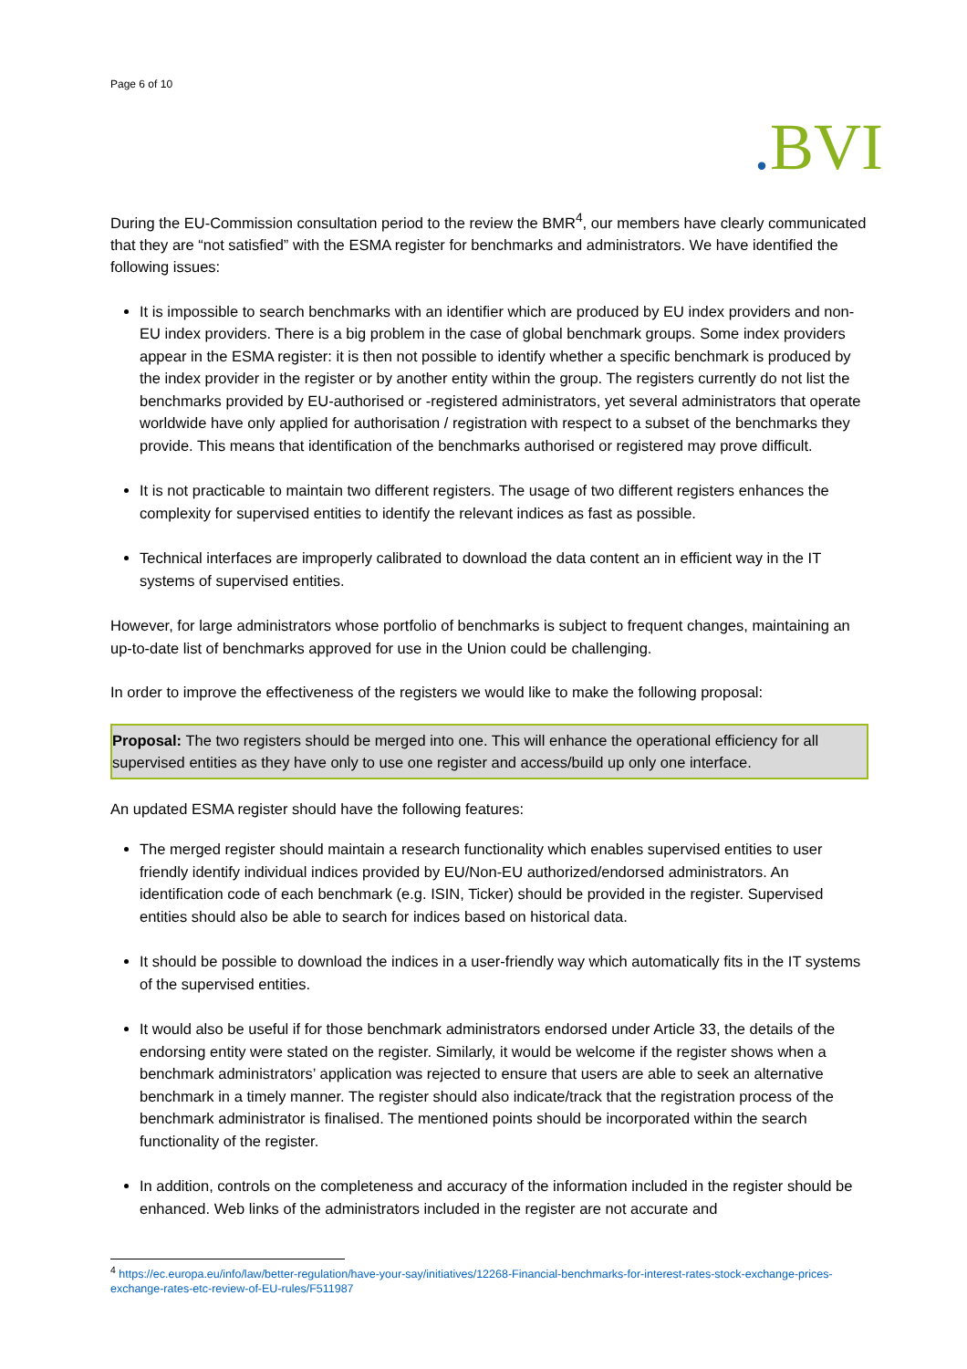Page 6 of 10
. BVI
During the EU-Commission consultation period to the review the BMR<sup>4</sup>, our members have clearly communicated that they are “not satisfied” with the ESMA register for benchmarks and administrators. We have identified the following issues:
It is impossible to search benchmarks with an identifier which are produced by EU index providers and non-EU index providers. There is a big problem in the case of global benchmark groups. Some index providers appear in the ESMA register: it is then not possible to identify whether a specific benchmark is produced by the index provider in the register or by another entity within the group. The registers currently do not list the benchmarks provided by EU-authorised or -registered administrators, yet several administrators that operate worldwide have only applied for authorisation / registration with respect to a subset of the benchmarks they provide. This means that identification of the benchmarks authorised or registered may prove difficult.
It is not practicable to maintain two different registers. The usage of two different registers enhances the complexity for supervised entities to identify the relevant indices as fast as possible.
Technical interfaces are improperly calibrated to download the data content an in efficient way in the IT systems of supervised entities.
However, for large administrators whose portfolio of benchmarks is subject to frequent changes, maintaining an up-to-date list of benchmarks approved for use in the Union could be challenging.
In order to improve the effectiveness of the registers we would like to make the following proposal:
Proposal: The two registers should be merged into one. This will enhance the operational efficiency for all supervised entities as they have only to use one register and access/build up only one interface.
An updated ESMA register should have the following features:
The merged register should maintain a research functionality which enables supervised entities to user friendly identify individual indices provided by EU/Non-EU authorized/endorsed administrators. An identification code of each benchmark (e.g. ISIN, Ticker) should be provided in the register. Supervised entities should also be able to search for indices based on historical data.
It should be possible to download the indices in a user-friendly way which automatically fits in the IT systems of the supervised entities.
It would also be useful if for those benchmark administrators endorsed under Article 33, the details of the endorsing entity were stated on the register. Similarly, it would be welcome if the register shows when a benchmark administrators’ application was rejected to ensure that users are able to seek an alternative benchmark in a timely manner. The register should also indicate/track that the registration process of the benchmark administrator is finalised. The mentioned points should be incorporated within the search functionality of the register.
In addition, controls on the completeness and accuracy of the information included in the register should be enhanced. Web links of the administrators included in the register are not accurate and
<sup>4</sup> https://ec.europa.eu/info/law/better-regulation/have-your-say/initiatives/12268-Financial-benchmarks-for-interest-rates-stock-exchange-prices-exchange-rates-etc-review-of-EU-rules/F511987